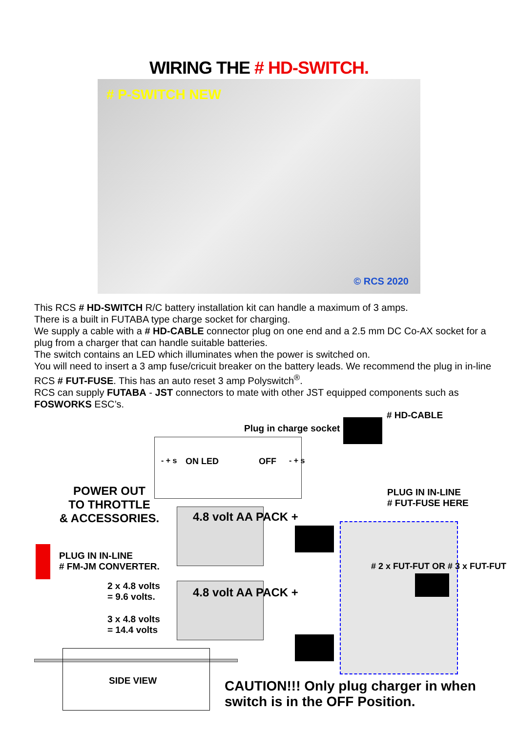WIRING THE # HD-SWITCH.
# P-SWITCH NEW
© RCS 2020
This RCS # HD-SWITCH R/C battery installation kit can handle a maximum of 3 amps.
There is a built in FUTABA type charge socket for charging.
We supply a cable with a # HD-CABLE connector plug on one end and a 2.5 mm DC Co-AX socket for a plug from a charger that can handle suitable batteries.
The switch contains an LED which illuminates when the power is switched on.
You will need to insert a 3 amp fuse/cricuit breaker on the battery leads. We recommend the plug in in-line RCS # FUT-FUSE. This has an auto reset 3 amp Polyswitch<sup>®</sup>.
RCS can supply FUTABA - JST connectors to mate with other JST equipped components such as FOSWORKS ESC’s.
# HD-CABLE
Plug in charge socket
- + s ON LED OFF - + s
POWER OUT
TO THROTTLE
& ACCESSORIES.
PLUG IN IN-LINE
# FUT-FUSE HERE
4.8 volt AA PACK +
PLUG IN IN-LINE
# FM-JM CONVERTER.
# 2 x FUT-FUT OR # 3 x FUT-FUT
2 x 4.8 volts
= 9.6 volts.
4.8 volt AA PACK +
3 x 4.8 volts
= 14.4 volts
SIDE VIEW
CAUTION!!! Only plug charger in when switch is in the OFF Position.